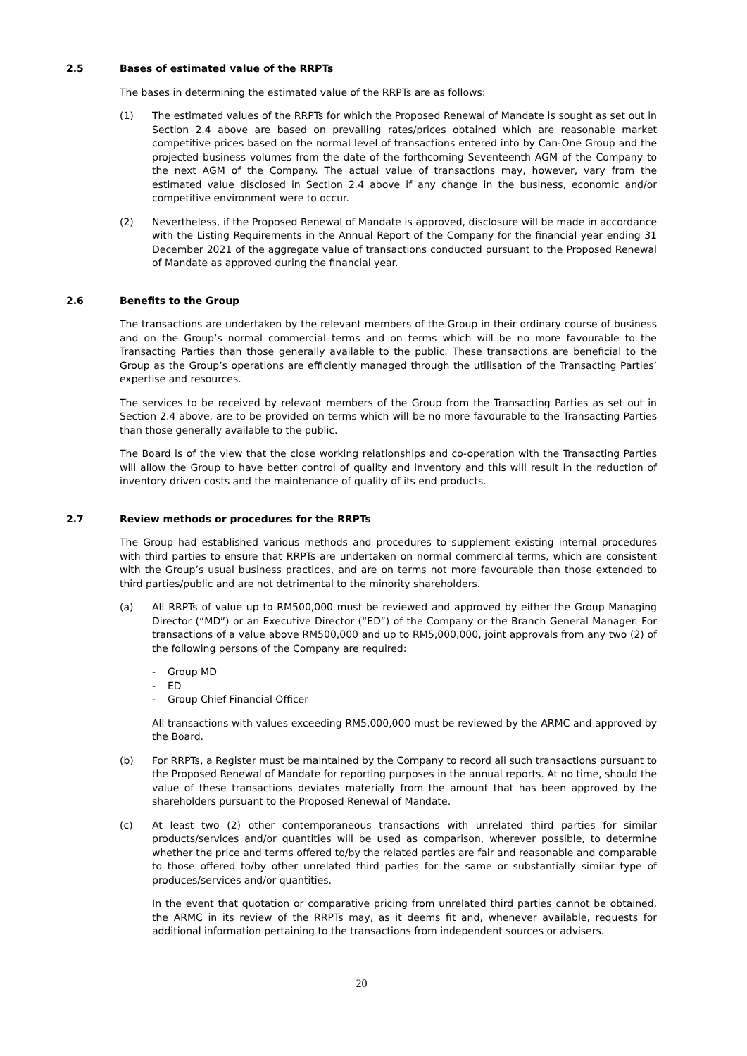2.5 Bases of estimated value of the RRPTs
The bases in determining the estimated value of the RRPTs are as follows:
(1) The estimated values of the RRPTs for which the Proposed Renewal of Mandate is sought as set out in Section 2.4 above are based on prevailing rates/prices obtained which are reasonable market competitive prices based on the normal level of transactions entered into by Can-One Group and the projected business volumes from the date of the forthcoming Seventeenth AGM of the Company to the next AGM of the Company. The actual value of transactions may, however, vary from the estimated value disclosed in Section 2.4 above if any change in the business, economic and/or competitive environment were to occur.
(2) Nevertheless, if the Proposed Renewal of Mandate is approved, disclosure will be made in accordance with the Listing Requirements in the Annual Report of the Company for the financial year ending 31 December 2021 of the aggregate value of transactions conducted pursuant to the Proposed Renewal of Mandate as approved during the financial year.
2.6 Benefits to the Group
The transactions are undertaken by the relevant members of the Group in their ordinary course of business and on the Group’s normal commercial terms and on terms which will be no more favourable to the Transacting Parties than those generally available to the public. These transactions are beneficial to the Group as the Group’s operations are efficiently managed through the utilisation of the Transacting Parties’ expertise and resources.
The services to be received by relevant members of the Group from the Transacting Parties as set out in Section 2.4 above, are to be provided on terms which will be no more favourable to the Transacting Parties than those generally available to the public.
The Board is of the view that the close working relationships and co-operation with the Transacting Parties will allow the Group to have better control of quality and inventory and this will result in the reduction of inventory driven costs and the maintenance of quality of its end products.
2.7 Review methods or procedures for the RRPTs
The Group had established various methods and procedures to supplement existing internal procedures with third parties to ensure that RRPTs are undertaken on normal commercial terms, which are consistent with the Group’s usual business practices, and are on terms not more favourable than those extended to third parties/public and are not detrimental to the minority shareholders.
(a) All RRPTs of value up to RM500,000 must be reviewed and approved by either the Group Managing Director (“MD”) or an Executive Director (“ED”) of the Company or the Branch General Manager. For transactions of a value above RM500,000 and up to RM5,000,000, joint approvals from any two (2) of the following persons of the Company are required:
- Group MD
- ED
- Group Chief Financial Officer
All transactions with values exceeding RM5,000,000 must be reviewed by the ARMC and approved by the Board.
(b) For RRPTs, a Register must be maintained by the Company to record all such transactions pursuant to the Proposed Renewal of Mandate for reporting purposes in the annual reports. At no time, should the value of these transactions deviates materially from the amount that has been approved by the shareholders pursuant to the Proposed Renewal of Mandate.
(c) At least two (2) other contemporaneous transactions with unrelated third parties for similar products/services and/or quantities will be used as comparison, wherever possible, to determine whether the price and terms offered to/by the related parties are fair and reasonable and comparable to those offered to/by other unrelated third parties for the same or substantially similar type of produces/services and/or quantities.
In the event that quotation or comparative pricing from unrelated third parties cannot be obtained, the ARMC in its review of the RRPTs may, as it deems fit and, whenever available, requests for additional information pertaining to the transactions from independent sources or advisers.
20